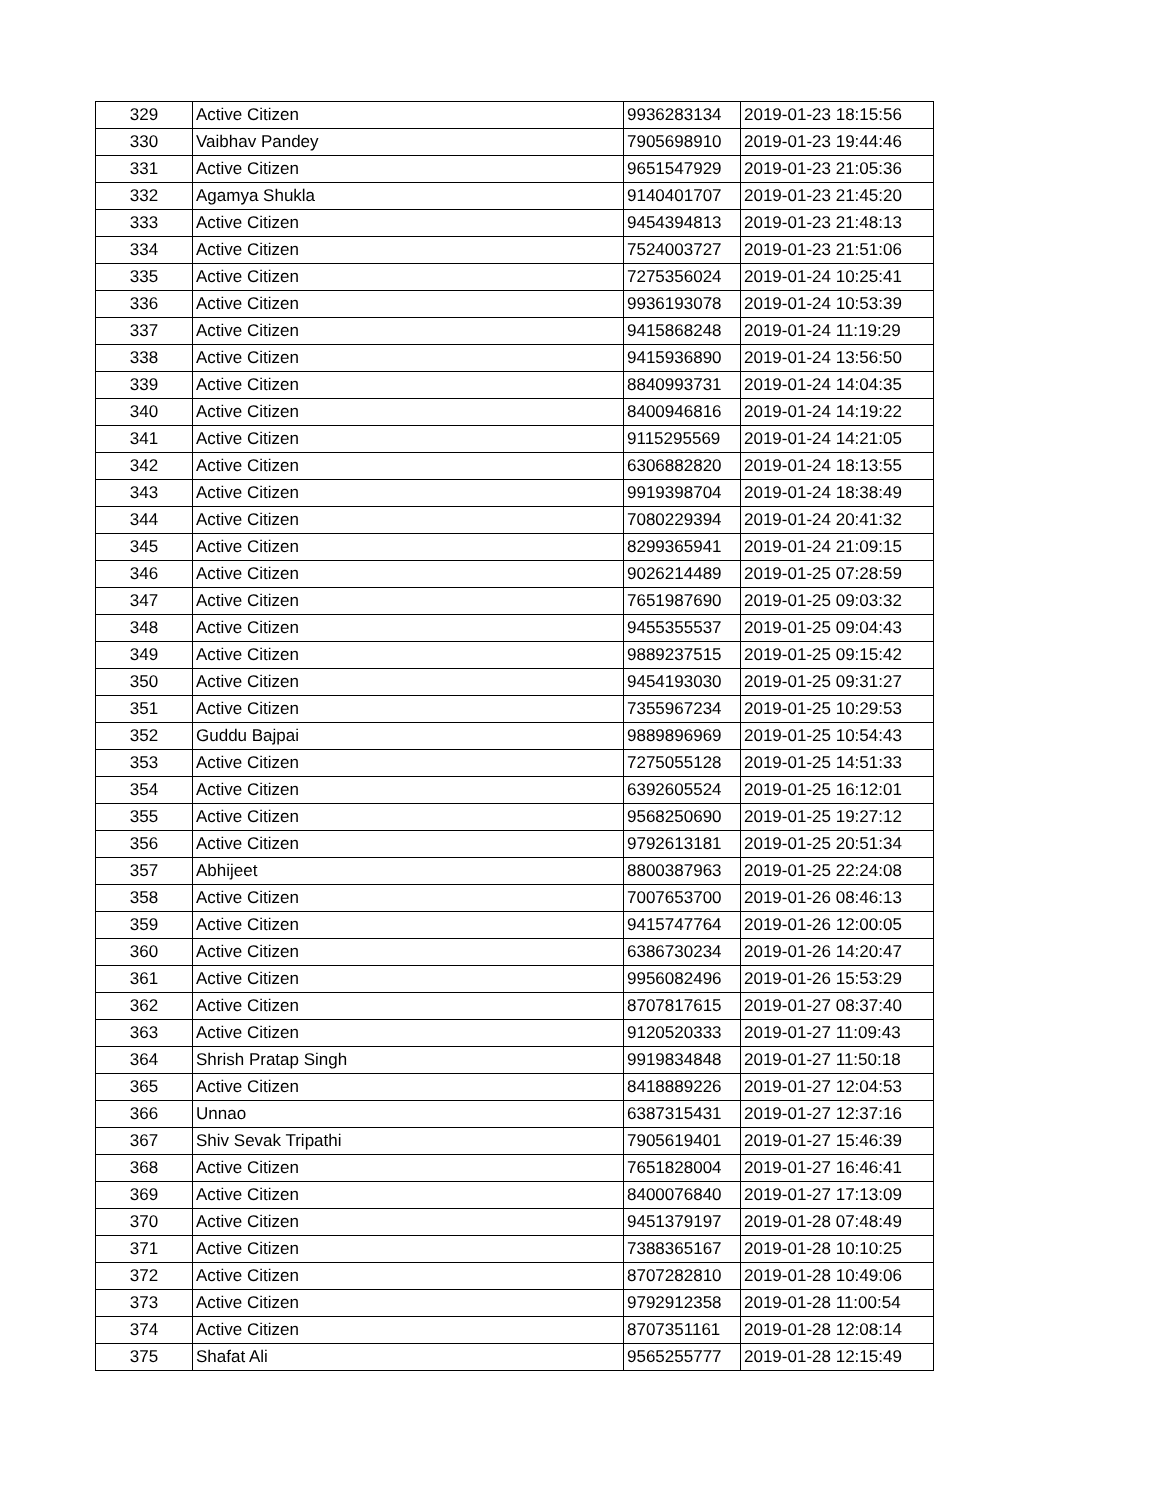| 329 | Active Citizen | 9936283134 | 2019-01-23 18:15:56 |
| 330 | Vaibhav Pandey | 7905698910 | 2019-01-23 19:44:46 |
| 331 | Active Citizen | 9651547929 | 2019-01-23 21:05:36 |
| 332 | Agamya Shukla | 9140401707 | 2019-01-23 21:45:20 |
| 333 | Active Citizen | 9454394813 | 2019-01-23 21:48:13 |
| 334 | Active Citizen | 7524003727 | 2019-01-23 21:51:06 |
| 335 | Active Citizen | 7275356024 | 2019-01-24 10:25:41 |
| 336 | Active Citizen | 9936193078 | 2019-01-24 10:53:39 |
| 337 | Active Citizen | 9415868248 | 2019-01-24 11:19:29 |
| 338 | Active Citizen | 9415936890 | 2019-01-24 13:56:50 |
| 339 | Active Citizen | 8840993731 | 2019-01-24 14:04:35 |
| 340 | Active Citizen | 8400946816 | 2019-01-24 14:19:22 |
| 341 | Active Citizen | 9115295569 | 2019-01-24 14:21:05 |
| 342 | Active Citizen | 6306882820 | 2019-01-24 18:13:55 |
| 343 | Active Citizen | 9919398704 | 2019-01-24 18:38:49 |
| 344 | Active Citizen | 7080229394 | 2019-01-24 20:41:32 |
| 345 | Active Citizen | 8299365941 | 2019-01-24 21:09:15 |
| 346 | Active Citizen | 9026214489 | 2019-01-25 07:28:59 |
| 347 | Active Citizen | 7651987690 | 2019-01-25 09:03:32 |
| 348 | Active Citizen | 9455355537 | 2019-01-25 09:04:43 |
| 349 | Active Citizen | 9889237515 | 2019-01-25 09:15:42 |
| 350 | Active Citizen | 9454193030 | 2019-01-25 09:31:27 |
| 351 | Active Citizen | 7355967234 | 2019-01-25 10:29:53 |
| 352 | Guddu Bajpai | 9889896969 | 2019-01-25 10:54:43 |
| 353 | Active Citizen | 7275055128 | 2019-01-25 14:51:33 |
| 354 | Active Citizen | 6392605524 | 2019-01-25 16:12:01 |
| 355 | Active Citizen | 9568250690 | 2019-01-25 19:27:12 |
| 356 | Active Citizen | 9792613181 | 2019-01-25 20:51:34 |
| 357 | Abhijeet | 8800387963 | 2019-01-25 22:24:08 |
| 358 | Active Citizen | 7007653700 | 2019-01-26 08:46:13 |
| 359 | Active Citizen | 9415747764 | 2019-01-26 12:00:05 |
| 360 | Active Citizen | 6386730234 | 2019-01-26 14:20:47 |
| 361 | Active Citizen | 9956082496 | 2019-01-26 15:53:29 |
| 362 | Active Citizen | 8707817615 | 2019-01-27 08:37:40 |
| 363 | Active Citizen | 9120520333 | 2019-01-27 11:09:43 |
| 364 | Shrish Pratap Singh | 9919834848 | 2019-01-27 11:50:18 |
| 365 | Active Citizen | 8418889226 | 2019-01-27 12:04:53 |
| 366 | Unnao | 6387315431 | 2019-01-27 12:37:16 |
| 367 | Shiv Sevak Tripathi | 7905619401 | 2019-01-27 15:46:39 |
| 368 | Active Citizen | 7651828004 | 2019-01-27 16:46:41 |
| 369 | Active Citizen | 8400076840 | 2019-01-27 17:13:09 |
| 370 | Active Citizen | 9451379197 | 2019-01-28 07:48:49 |
| 371 | Active Citizen | 7388365167 | 2019-01-28 10:10:25 |
| 372 | Active Citizen | 8707282810 | 2019-01-28 10:49:06 |
| 373 | Active Citizen | 9792912358 | 2019-01-28 11:00:54 |
| 374 | Active Citizen | 8707351161 | 2019-01-28 12:08:14 |
| 375 | Shafat Ali | 9565255777 | 2019-01-28 12:15:49 |